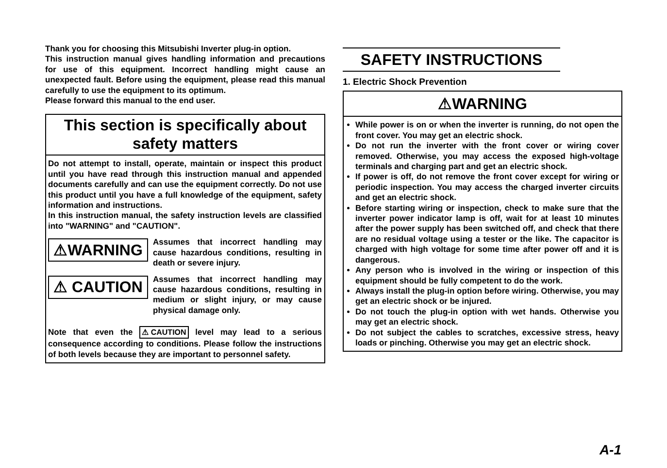Thank you for choosing this Mitsubishi Inverter plug-in option.
This instruction manual gives handling information and precautions for use of this equipment. Incorrect handling might cause an unexpected fault. Before using the equipment, please read this manual carefully to use the equipment to its optimum.
Please forward this manual to the end user.
This section is specifically about safety matters
Do not attempt to install, operate, maintain or inspect this product until you have read through this instruction manual and appended documents carefully and can use the equipment correctly. Do not use this product until you have a full knowledge of the equipment, safety information and instructions.
In this instruction manual, the safety instruction levels are classified into "WARNING" and "CAUTION".
⚠WARNING
Assumes that incorrect handling may cause hazardous conditions, resulting in death or severe injury.
⚠ CAUTION
Assumes that incorrect handling may cause hazardous conditions, resulting in medium or slight injury, or may cause physical damage only.
Note that even the ⚠ CAUTION level may lead to a serious consequence according to conditions. Please follow the instructions of both levels because they are important to personnel safety.
SAFETY INSTRUCTIONS
1. Electric Shock Prevention
⚠WARNING
While power is on or when the inverter is running, do not open the front cover. You may get an electric shock.
Do not run the inverter with the front cover or wiring cover removed. Otherwise, you may access the exposed high-voltage terminals and charging part and get an electric shock.
If power is off, do not remove the front cover except for wiring or periodic inspection. You may access the charged inverter circuits and get an electric shock.
Before starting wiring or inspection, check to make sure that the inverter power indicator lamp is off, wait for at least 10 minutes after the power supply has been switched off, and check that there are no residual voltage using a tester or the like. The capacitor is charged with high voltage for some time after power off and it is dangerous.
Any person who is involved in the wiring or inspection of this equipment should be fully competent to do the work.
Always install the plug-in option before wiring. Otherwise, you may get an electric shock or be injured.
Do not touch the plug-in option with wet hands. Otherwise you may get an electric shock.
Do not subject the cables to scratches, excessive stress, heavy loads or pinching. Otherwise you may get an electric shock.
A-1